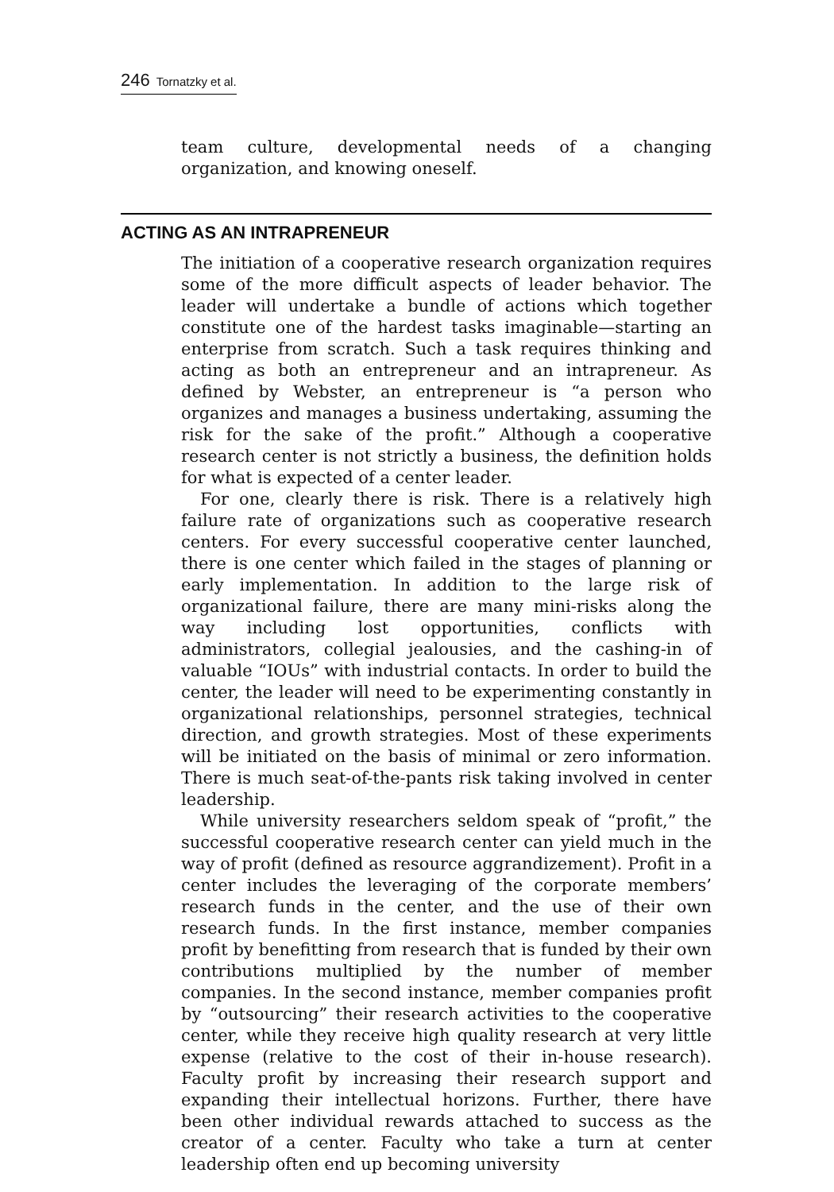246 Tornatzky et al.
team culture, developmental needs of a changing organization, and knowing oneself.
ACTING AS AN INTRAPRENEUR
The initiation of a cooperative research organization requires some of the more difficult aspects of leader behavior. The leader will undertake a bundle of actions which together constitute one of the hardest tasks imaginable—starting an enterprise from scratch. Such a task requires thinking and acting as both an entrepreneur and an intrapreneur. As defined by Webster, an entrepreneur is “a person who organizes and manages a business undertaking, assuming the risk for the sake of the profit.” Although a cooperative research center is not strictly a business, the definition holds for what is expected of a center leader.
For one, clearly there is risk. There is a relatively high failure rate of organizations such as cooperative research centers. For every successful cooperative center launched, there is one center which failed in the stages of planning or early implementation. In addition to the large risk of organizational failure, there are many mini-risks along the way including lost opportunities, conflicts with administrators, collegial jealousies, and the cashing-in of valuable “IOUs” with industrial contacts. In order to build the center, the leader will need to be experimenting constantly in organizational relationships, personnel strategies, technical direction, and growth strategies. Most of these experiments will be initiated on the basis of minimal or zero information. There is much seat-of-the-pants risk taking involved in center leadership.
While university researchers seldom speak of “profit,” the successful cooperative research center can yield much in the way of profit (defined as resource aggrandizement). Profit in a center includes the leveraging of the corporate members’ research funds in the center, and the use of their own research funds. In the first instance, member companies profit by benefitting from research that is funded by their own contributions multiplied by the number of member companies. In the second instance, member companies profit by “outsourcing” their research activities to the cooperative center, while they receive high quality research at very little expense (relative to the cost of their in-house research). Faculty profit by increasing their research support and expanding their intellectual horizons. Further, there have been other individual rewards attached to success as the creator of a center. Faculty who take a turn at center leadership often end up becoming university